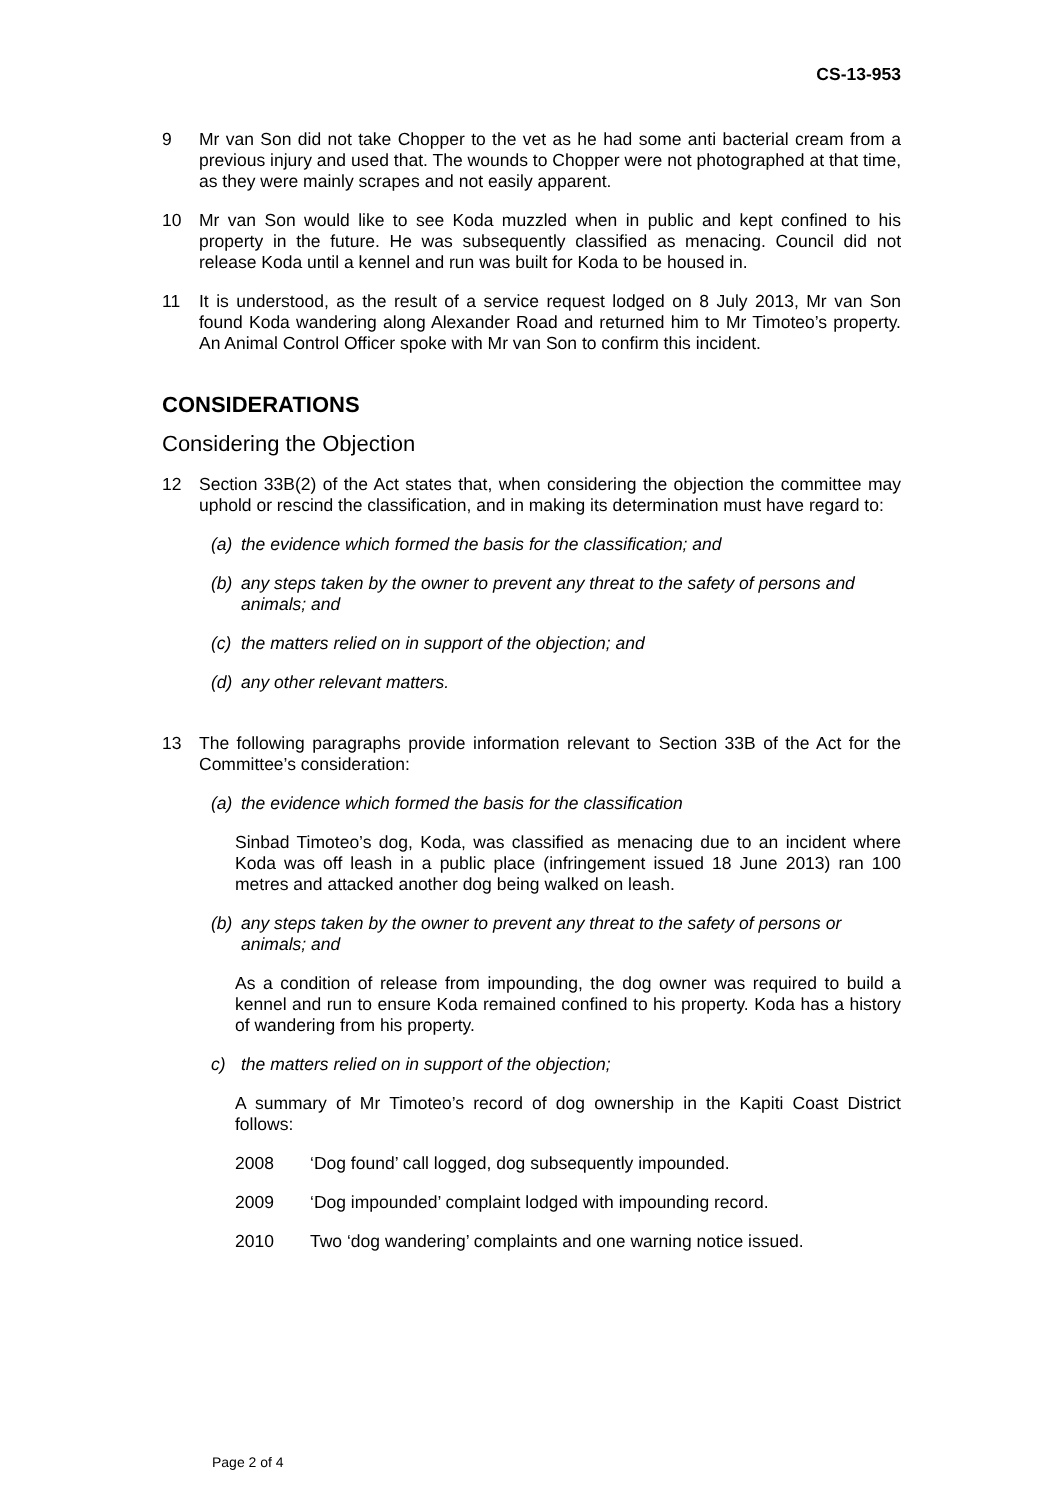CS-13-953
9 Mr van Son did not take Chopper to the vet as he had some anti bacterial cream from a previous injury and used that. The wounds to Chopper were not photographed at that time, as they were mainly scrapes and not easily apparent.
10 Mr van Son would like to see Koda muzzled when in public and kept confined to his property in the future. He was subsequently classified as menacing. Council did not release Koda until a kennel and run was built for Koda to be housed in.
11 It is understood, as the result of a service request lodged on 8 July 2013, Mr van Son found Koda wandering along Alexander Road and returned him to Mr Timoteo’s property. An Animal Control Officer spoke with Mr van Son to confirm this incident.
CONSIDERATIONS
Considering the Objection
12 Section 33B(2) of the Act states that, when considering the objection the committee may uphold or rescind the classification, and in making its determination must have regard to:
(a) the evidence which formed the basis for the classification; and
(b) any steps taken by the owner to prevent any threat to the safety of persons and animals; and
(c) the matters relied on in support of the objection; and
(d) any other relevant matters.
13 The following paragraphs provide information relevant to Section 33B of the Act for the Committee’s consideration:
(a) the evidence which formed the basis for the classification
Sinbad Timoteo’s dog, Koda, was classified as menacing due to an incident where Koda was off leash in a public place (infringement issued 18 June 2013) ran 100 metres and attacked another dog being walked on leash.
(b) any steps taken by the owner to prevent any threat to the safety of persons or animals; and
As a condition of release from impounding, the dog owner was required to build a kennel and run to ensure Koda remained confined to his property. Koda has a history of wandering from his property.
c) the matters relied on in support of the objection;
A summary of Mr Timoteo’s record of dog ownership in the Kapiti Coast District follows:
2008 ‘Dog found’ call logged, dog subsequently impounded.
2009 ‘Dog impounded’ complaint lodged with impounding record.
2010 Two ‘dog wandering’ complaints and one warning notice issued.
Page 2 of 4